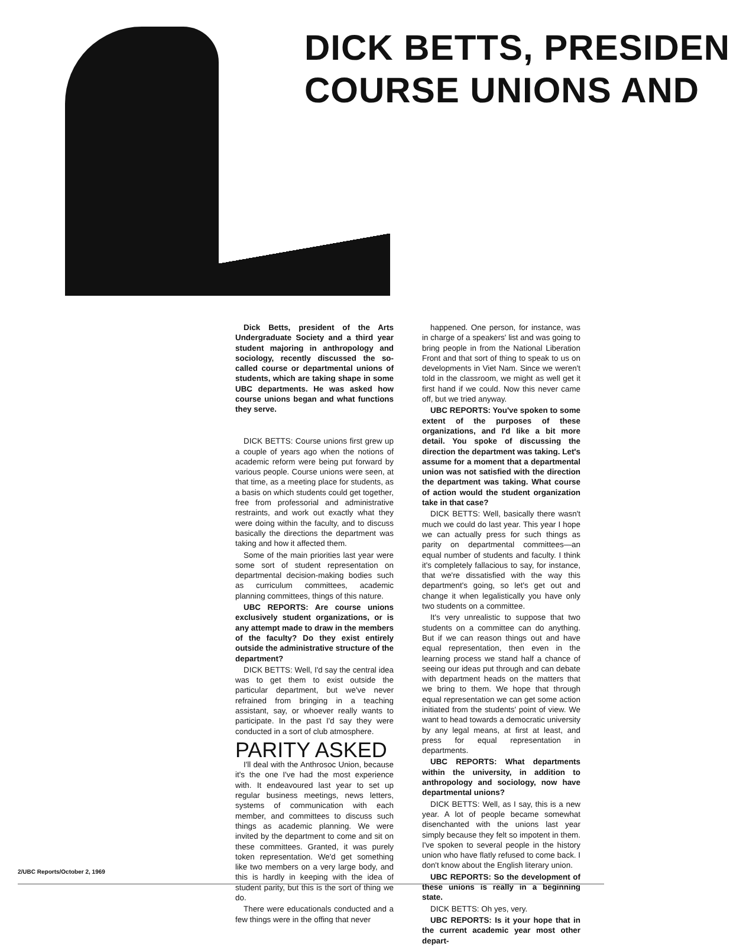DICK BETTS, PRESIDEN
COURSE UNIONS AND
Dick Betts, president of the Arts Undergraduate Society and a third year student majoring in anthropology and sociology, recently discussed the so-called course or departmental unions of students, which are taking shape in some UBC departments. He was asked how course unions began and what functions they serve.
DICK BETTS: Course unions first grew up a couple of years ago when the notions of academic reform were being put forward by various people. Course unions were seen, at that time, as a meeting place for students, as a basis on which students could get together, free from professorial and administrative restraints, and work out exactly what they were doing within the faculty, and to discuss basically the directions the department was taking and how it affected them.
Some of the main priorities last year were some sort of student representation on departmental decision-making bodies such as curriculum committees, academic planning committees, things of this nature.
UBC REPORTS: Are course unions exclusively student organizations, or is any attempt made to draw in the members of the faculty? Do they exist entirely outside the administrative structure of the department?
DICK BETTS: Well, I'd say the central idea was to get them to exist outside the particular department, but we've never refrained from bringing in a teaching assistant, say, or whoever really wants to participate. In the past I'd say they were conducted in a sort of club atmosphere.
PARITY ASKED
I'll deal with the Anthrosoc Union, because it's the one I've had the most experience with. It endeavoured last year to set up regular business meetings, news letters, systems of communication with each member, and committees to discuss such things as academic planning. We were invited by the department to come and sit on these committees. Granted, it was purely token representation. We'd get something like two members on a very large body, and this is hardly in keeping with the idea of student parity, but this is the sort of thing we do.
There were educationals conducted and a few things were in the offing that never
happened. One person, for instance, was in charge of a speakers' list and was going to bring people in from the National Liberation Front and that sort of thing to speak to us on developments in Viet Nam. Since we weren't told in the classroom, we might as well get it first hand if we could. Now this never came off, but we tried anyway.
UBC REPORTS: You've spoken to some extent of the purposes of these organizations, and I'd like a bit more detail. You spoke of discussing the direction the department was taking. Let's assume for a moment that a departmental union was not satisfied with the direction the department was taking. What course of action would the student organization take in that case?
DICK BETTS: Well, basically there wasn't much we could do last year. This year I hope we can actually press for such things as parity on departmental committees—an equal number of students and faculty. I think it's completely fallacious to say, for instance, that we're dissatisfied with the way this department's going, so let's get out and change it when legalistically you have only two students on a committee.
It's very unrealistic to suppose that two students on a committee can do anything. But if we can reason things out and have equal representation, then even in the learning process we stand half a chance of seeing our ideas put through and can debate with department heads on the matters that we bring to them. We hope that through equal representation we can get some action initiated from the students' point of view. We want to head towards a democratic university by any legal means, at first at least, and press for equal representation in departments.
UBC REPORTS: What departments within the university, in addition to anthropology and sociology, now have departmental unions?
DICK BETTS: Well, as I say, this is a new year. A lot of people became somewhat disenchanted with the unions last year simply because they felt so impotent in them. I've spoken to several people in the history union who have flatly refused to come back. I don't know about the English literary union.
UBC REPORTS: So the development of these unions is really in a beginning state.
DICK BETTS: Oh yes, very.
UBC REPORTS: Is it your hope that in the current academic year most other depart-
2/UBC Reports/October 2, 1969